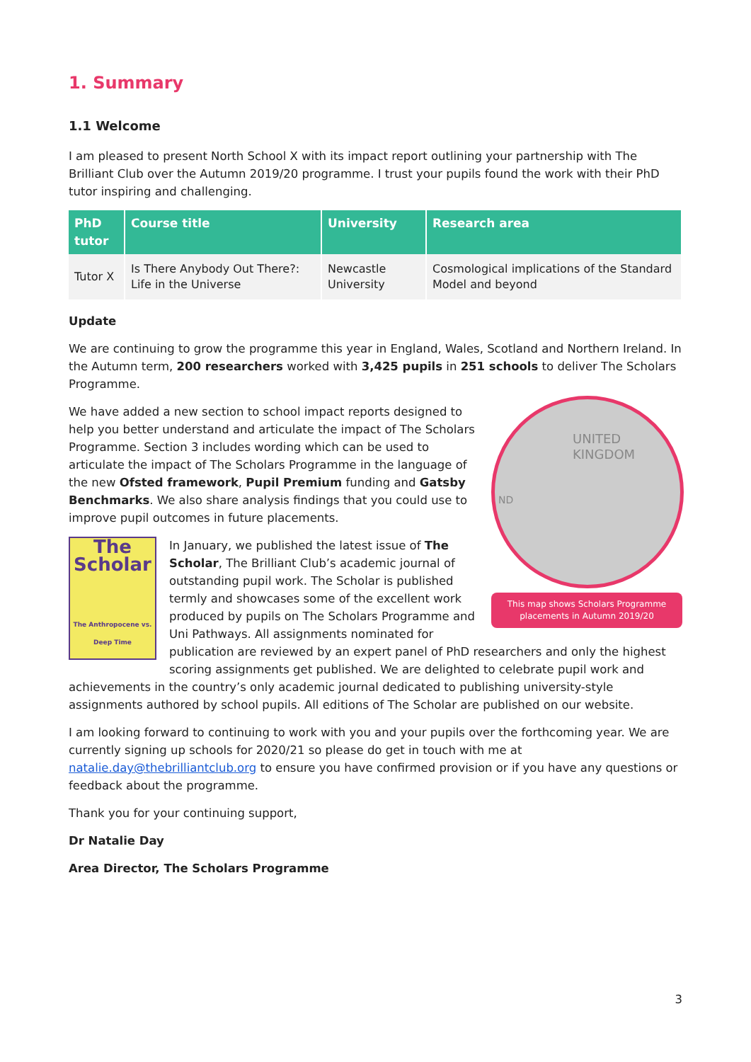1. Summary
1.1 Welcome
I am pleased to present North School X with its impact report outlining your partnership with The Brilliant Club over the Autumn 2019/20 programme. I trust your pupils found the work with their PhD tutor inspiring and challenging.
| PhD tutor | Course title | University | Research area |
| --- | --- | --- | --- |
| Tutor X | Is There Anybody Out There?: Life in the Universe | Newcastle University | Cosmological implications of the Standard Model and beyond |
Update
We are continuing to grow the programme this year in England, Wales, Scotland and Northern Ireland. In the Autumn term, 200 researchers worked with 3,425 pupils in 251 schools to deliver The Scholars Programme.
UNITED
KINGDOM
ND
This map shows Scholars Programme placements in Autumn 2019/20
We have added a new section to school impact reports designed to help you better understand and articulate the impact of The Scholars Programme. Section 3 includes wording which can be used to articulate the impact of The Scholars Programme in the language of the new Ofsted framework, Pupil Premium funding and Gatsby Benchmarks. We also share analysis findings that you could use to improve pupil outcomes in future placements.
The Scholar
The Anthropocene vs. Deep Time
In January, we published the latest issue of The Scholar, The Brilliant Club’s academic journal of outstanding pupil work. The Scholar is published termly and showcases some of the excellent work produced by pupils on The Scholars Programme and Uni Pathways. All assignments nominated for publication are reviewed by an expert panel of PhD researchers and only the highest scoring assignments get published. We are delighted to celebrate pupil work and achievements in the country’s only academic journal dedicated to publishing university-style assignments authored by school pupils. All editions of The Scholar are published on our website.
I am looking forward to continuing to work with you and your pupils over the forthcoming year. We are currently signing up schools for 2020/21 so please do get in touch with me at natalie.day@thebrilliantclub.org to ensure you have confirmed provision or if you have any questions or feedback about the programme.
Thank you for your continuing support,
Dr Natalie Day
Area Director, The Scholars Programme
3